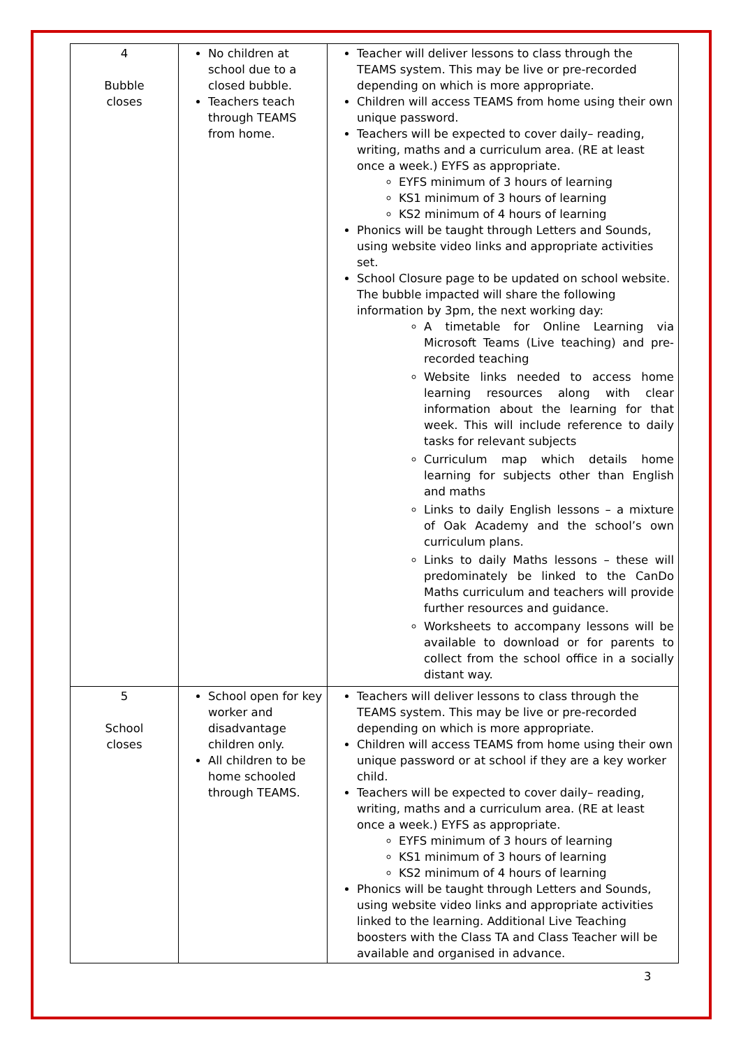| 4 Bubble closes | No children at school due to a closed bubble. Teachers teach through TEAMS from home. | Teacher will deliver lessons to class through the TEAMS system. This may be live or pre-recorded depending on which is more appropriate. Children will access TEAMS from home using their own unique password. Teachers will be expected to cover daily– reading, writing, maths and a curriculum area. (RE at least once a week.) EYFS as appropriate. EYFS minimum of 3 hours of learning KS1 minimum of 3 hours of learning KS2 minimum of 4 hours of learning Phonics will be taught through Letters and Sounds, using website video links and appropriate activities set. School Closure page to be updated on school website. The bubble impacted will share the following information by 3pm, the next working day: A timetable for Online Learning via Microsoft Teams (Live teaching) and pre-recorded teaching Website links needed to access home learning resources along with clear information about the learning for that week. This will include reference to daily tasks for relevant subjects Curriculum map which details home learning for subjects other than English and maths Links to daily English lessons – a mixture of Oak Academy and the school’s own curriculum plans. Links to daily Maths lessons – these will predominately be linked to the CanDo Maths curriculum and teachers will provide further resources and guidance. Worksheets to accompany lessons will be available to download or for parents to collect from the school office in a socially distant way. |
| 5 School closes | School open for key worker and disadvantage children only. All children to be home schooled through TEAMS. | Teachers will deliver lessons to class through the TEAMS system. This may be live or pre-recorded depending on which is more appropriate. Children will access TEAMS from home using their own unique password or at school if they are a key worker child. Teachers will be expected to cover daily– reading, writing, maths and a curriculum area. (RE at least once a week.) EYFS as appropriate. EYFS minimum of 3 hours of learning KS1 minimum of 3 hours of learning KS2 minimum of 4 hours of learning Phonics will be taught through Letters and Sounds, using website video links and appropriate activities linked to the learning. Additional Live Teaching boosters with the Class TA and Class Teacher will be available and organised in advance. |
3